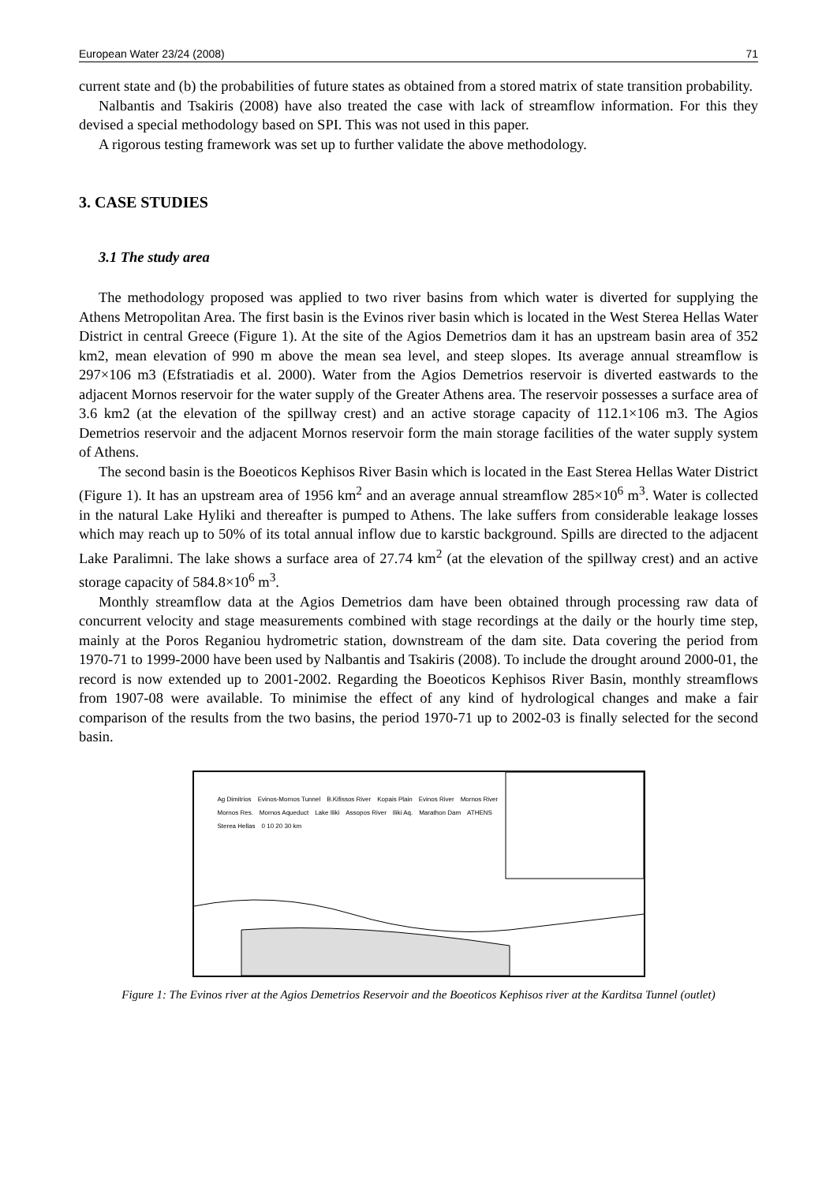European Water 23/24 (2008) 71
current state and (b) the probabilities of future states as obtained from a stored matrix of state transition probability.
Nalbantis and Tsakiris (2008) have also treated the case with lack of streamflow information. For this they devised a special methodology based on SPI. This was not used in this paper.
A rigorous testing framework was set up to further validate the above methodology.
3. CASE STUDIES
3.1 The study area
The methodology proposed was applied to two river basins from which water is diverted for supplying the Athens Metropolitan Area. The first basin is the Evinos river basin which is located in the West Sterea Hellas Water District in central Greece (Figure 1). At the site of the Agios Demetrios dam it has an upstream basin area of 352 km2, mean elevation of 990 m above the mean sea level, and steep slopes. Its average annual streamflow is 297×106 m3 (Efstratiadis et al. 2000). Water from the Agios Demetrios reservoir is diverted eastwards to the adjacent Mornos reservoir for the water supply of the Greater Athens area. The reservoir possesses a surface area of 3.6 km2 (at the elevation of the spillway crest) and an active storage capacity of 112.1×106 m3. The Agios Demetrios reservoir and the adjacent Mornos reservoir form the main storage facilities of the water supply system of Athens.
The second basin is the Boeoticos Kephisos River Basin which is located in the East Sterea Hellas Water District (Figure 1). It has an upstream area of 1956 km<sup>2</sup> and an average annual streamflow 285×10<sup>6</sup> m<sup>3</sup>. Water is collected in the natural Lake Hyliki and thereafter is pumped to Athens. The lake suffers from considerable leakage losses which may reach up to 50% of its total annual inflow due to karstic background. Spills are directed to the adjacent Lake Paralimni. The lake shows a surface area of 27.74 km<sup>2</sup> (at the elevation of the spillway crest) and an active storage capacity of 584.8×10<sup>6</sup> m<sup>3</sup>.
Monthly streamflow data at the Agios Demetrios dam have been obtained through processing raw data of concurrent velocity and stage measurements combined with stage recordings at the daily or the hourly time step, mainly at the Poros Reganiou hydrometric station, downstream of the dam site. Data covering the period from 1970-71 to 1999-2000 have been used by Nalbantis and Tsakiris (2008). To include the drought around 2000-01, the record is now extended up to 2001-2002. Regarding the Boeoticos Kephisos River Basin, monthly streamflows from 1907-08 were available. To minimise the effect of any kind of hydrological changes and make a fair comparison of the results from the two basins, the period 1970-71 up to 2002-03 is finally selected for the second basin.
Ag Dimitrios Evinos-Mornos Tunnel B.Kifissos River Kopais Plain Evinos River Mornos River Mornos Res. Mornos Aqueduct Lake Iliki Assopos River Iliki Aq. Marathon Dam ATHENS Sterea Hellas 0 10 20 30 km
Figure 1: The Evinos river at the Agios Demetrios Reservoir and the Boeoticos Kephisos river at the Karditsa Tunnel (outlet)